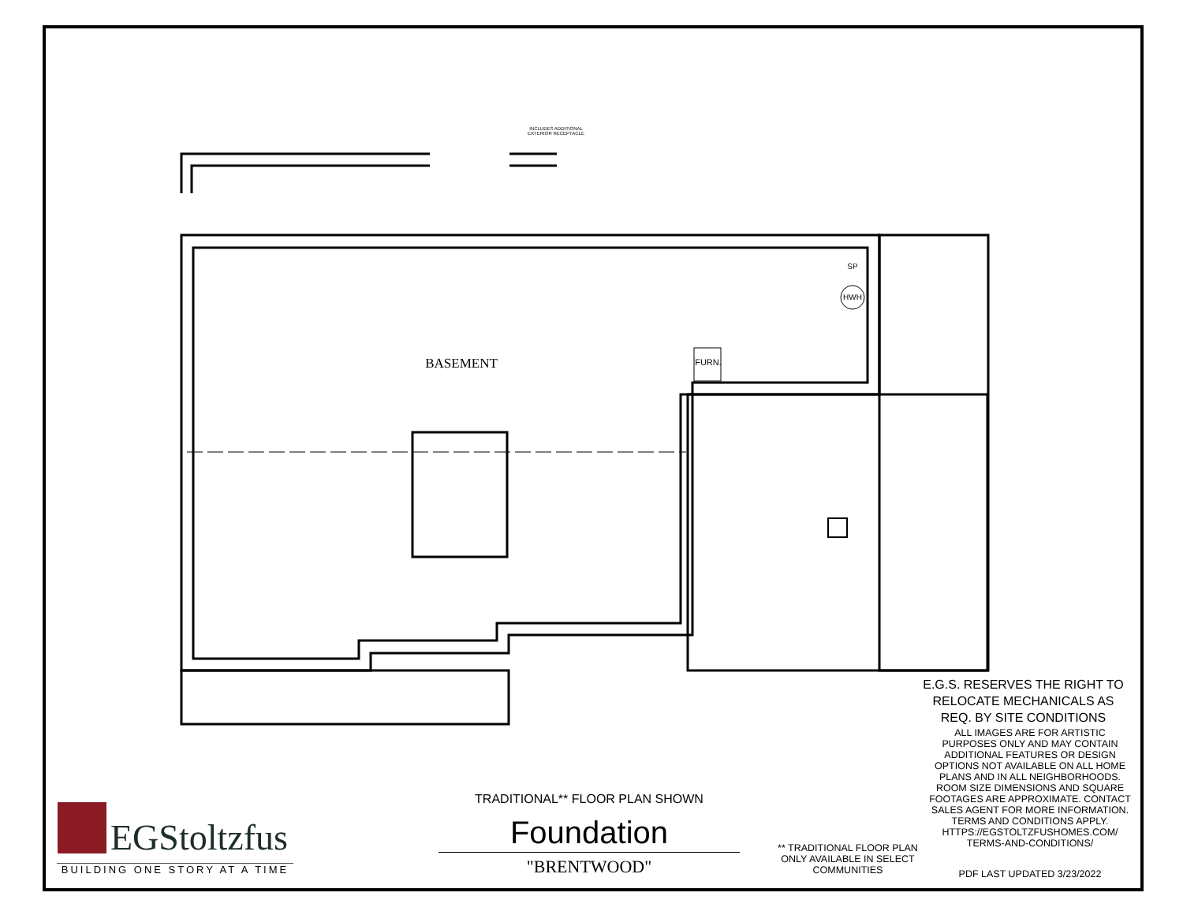INCLUDES ADDITIONAL EXTERIOR RECEPTACLE
SP
HWH
FURN.
BASEMENT
E.G.S. RESERVES THE RIGHT TO RELOCATE MECHANICALS AS REQ. BY SITE CONDITIONS
ALL IMAGES ARE FOR ARTISTIC PURPOSES ONLY AND MAY CONTAIN ADDITIONAL FEATURES OR DESIGN OPTIONS NOT AVAILABLE ON ALL HOME PLANS AND IN ALL NEIGHBORHOODS. ROOM SIZE DIMENSIONS AND SQUARE FOOTAGES ARE APPROXIMATE. CONTACT SALES AGENT FOR MORE INFORMATION. TERMS AND CONDITIONS APPLY. HTTPS://EGSTOLTZFUSHOMES.COM/ TERMS-AND-CONDITIONS/
PDF LAST UPDATED 3/23/2022
** TRADITIONAL FLOOR PLAN ONLY AVAILABLE IN SELECT COMMUNITIES
TRADITIONAL** FLOOR PLAN SHOWN
Foundation
"BRENTWOOD"
EGStoltzfus
BUILDING ONE STORY AT A TIME